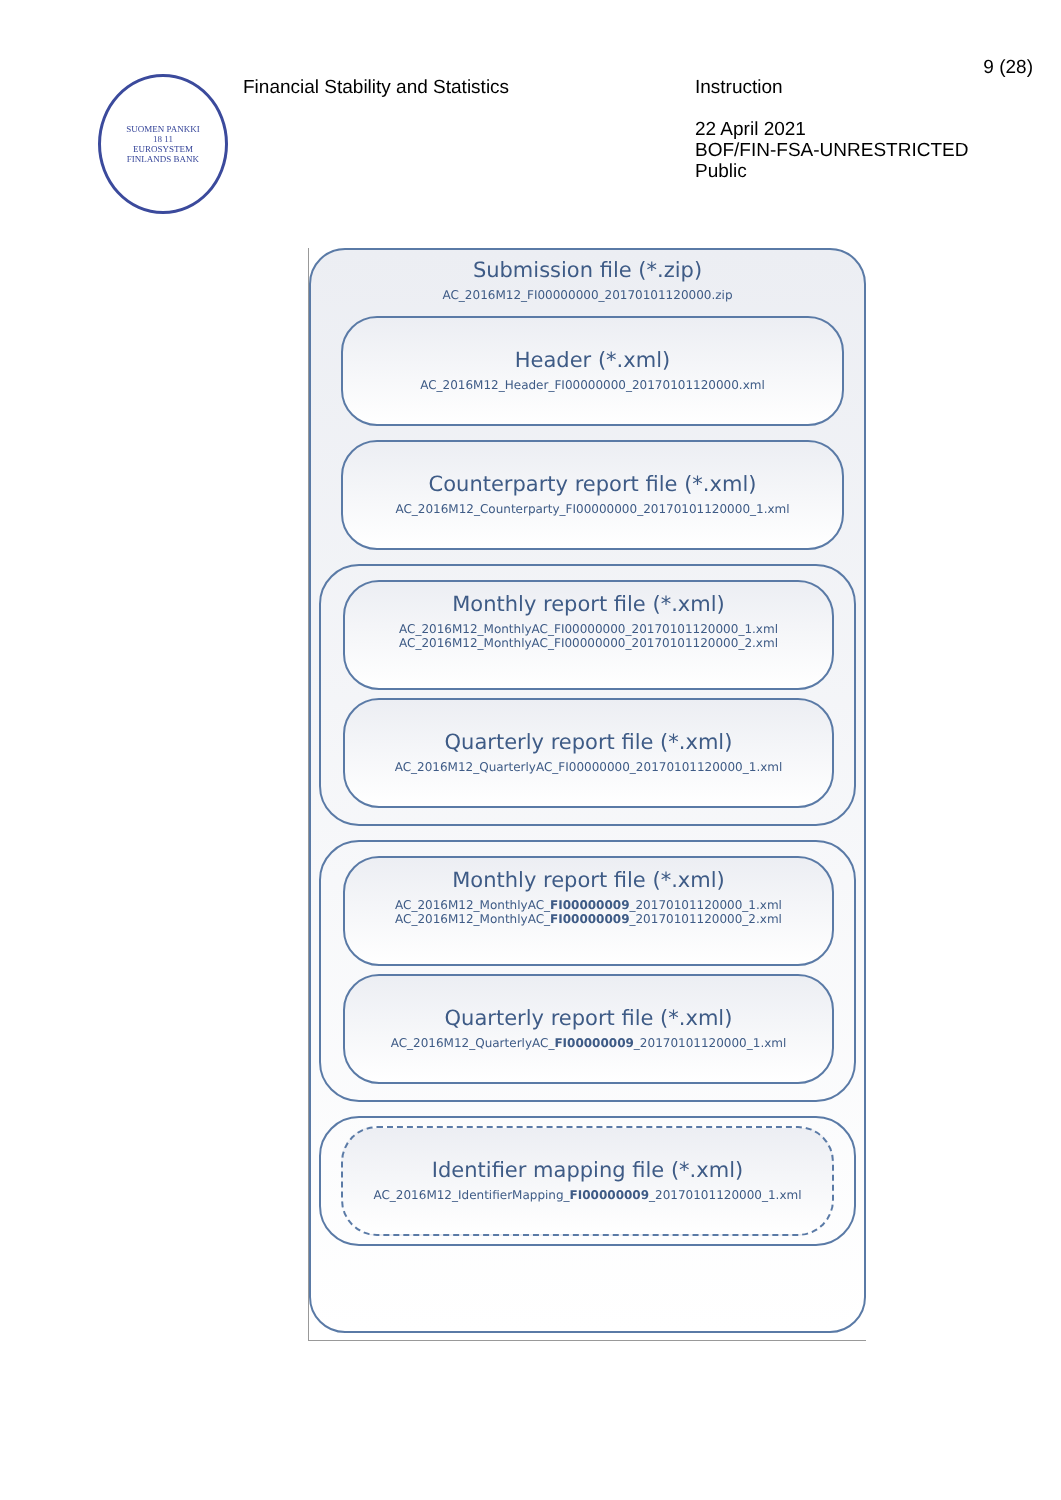SUOMEN PANKKI
18 11
EUROSYSTEM
FINLANDS BANK
Financial Stability and Statistics
Instruction
22 April 2021
BOF/FIN-FSA-UNRESTRICTED
Public
9 (28)
Submission file (*.zip)
AC_2016M12_FI00000000_20170101120000.zip
Header (*.xml)
AC_2016M12_Header_FI00000000_20170101120000.xml
Counterparty report file (*.xml)
AC_2016M12_Counterparty_FI00000000_20170101120000_1.xml
Monthly report file (*.xml)
AC_2016M12_MonthlyAC_FI00000000_20170101120000_1.xml
AC_2016M12_MonthlyAC_FI00000000_20170101120000_2.xml
Quarterly report file (*.xml)
AC_2016M12_QuarterlyAC_FI00000000_20170101120000_1.xml
Monthly report file (*.xml)
AC_2016M12_MonthlyAC_FI00000009_20170101120000_1.xml
AC_2016M12_MonthlyAC_FI00000009_20170101120000_2.xml
Quarterly report file (*.xml)
AC_2016M12_QuarterlyAC_FI00000009_20170101120000_1.xml
Identifier mapping file (*.xml)
AC_2016M12_IdentifierMapping_FI00000009_20170101120000_1.xml